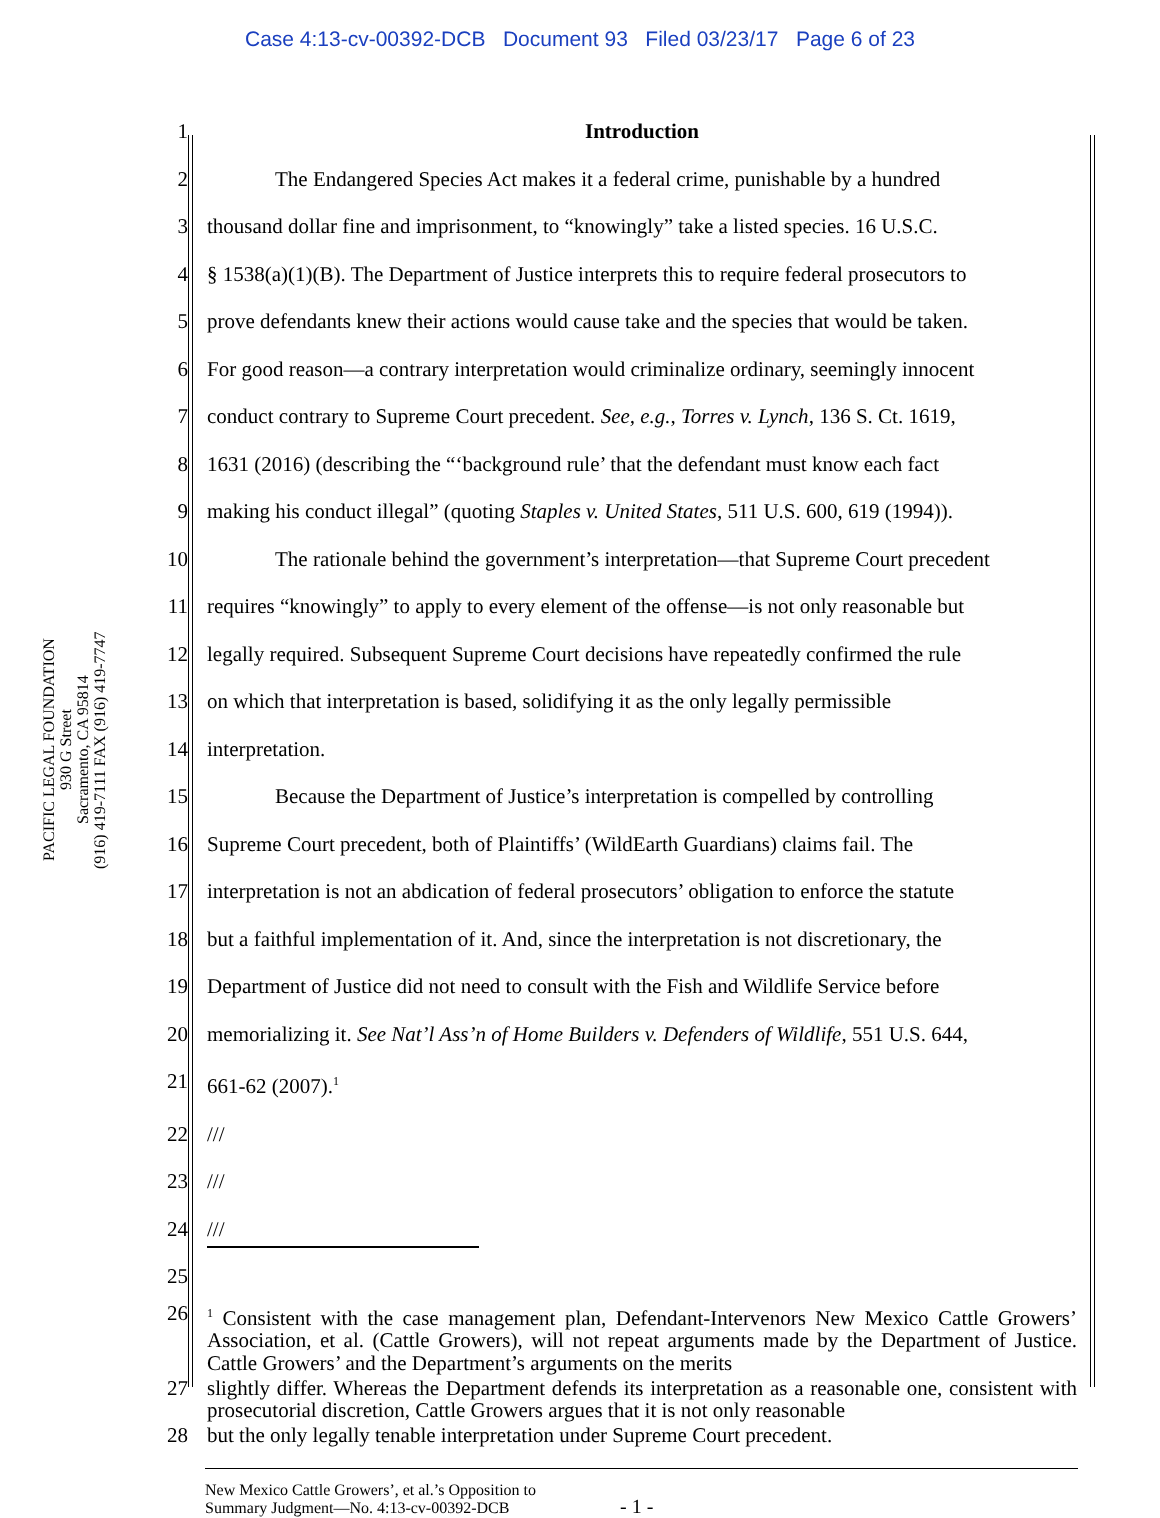Case 4:13-cv-00392-DCB Document 93 Filed 03/23/17 Page 6 of 23
PACIFIC LEGAL FOUNDATION
930 G Street
Sacramento, CA 95814
(916) 419-7111 FAX (916) 419-7747
| 1 | Introduction |
| 2 | The Endangered Species Act makes it a federal crime, punishable by a hundred |
| 3 | thousand dollar fine and imprisonment, to “knowingly” take a listed species. 16 U.S.C. |
| 4 | § 1538(a)(1)(B). The Department of Justice interprets this to require federal prosecutors to |
| 5 | prove defendants knew their actions would cause take and the species that would be taken. |
| 6 | For good reason—a contrary interpretation would criminalize ordinary, seemingly innocent |
| 7 | conduct contrary to Supreme Court precedent. See, e.g. , Torres v. Lynch , 136 S. Ct. 1619, |
| 8 | 1631 (2016) (describing the “‘background rule’ that the defendant must know each fact |
| 9 | making his conduct illegal” (quoting Staples v. United States , 511 U.S. 600, 619 (1994)). |
| 10 | The rationale behind the government’s interpretation—that Supreme Court precedent |
| 11 | requires “knowingly” to apply to every element of the offense—is not only reasonable but |
| 12 | legally required. Subsequent Supreme Court decisions have repeatedly confirmed the rule |
| 13 | on which that interpretation is based, solidifying it as the only legally permissible |
| 14 | interpretation. |
| 15 | Because the Department of Justice’s interpretation is compelled by controlling |
| 16 | Supreme Court precedent, both of Plaintiffs’ (WildEarth Guardians) claims fail. The |
| 17 | interpretation is not an abdication of federal prosecutors’ obligation to enforce the statute |
| 18 | but a faithful implementation of it. And, since the interpretation is not discretionary, the |
| 19 | Department of Justice did not need to consult with the Fish and Wildlife Service before |
| 20 | memorializing it. See Nat’l Ass’n of Home Builders v. Defenders of Wildlife , 551 U.S. 644, |
| 21 | 661-62 (2007).<sup>1</sup> |
| 22 | /// |
| 23 | /// |
| 24 | /// |
| 25 | |
| 26 | <sup>1</sup> Consistent with the case management plan, Defendant-Intervenors New Mexico Cattle Growers’ Association, et al. (Cattle Growers), will not repeat arguments made by the Department of Justice. Cattle Growers’ and the Department’s arguments on the merits |
| 27 | slightly differ. Whereas the Department defends its interpretation as a reasonable one, consistent with prosecutorial discretion, Cattle Growers argues that it is not only reasonable |
| 28 | but the only legally tenable interpretation under Supreme Court precedent. |
New Mexico Cattle Growers’, et al.’s Opposition to
Summary Judgment—No. 4:13-cv-00392-DCB
- 1 -